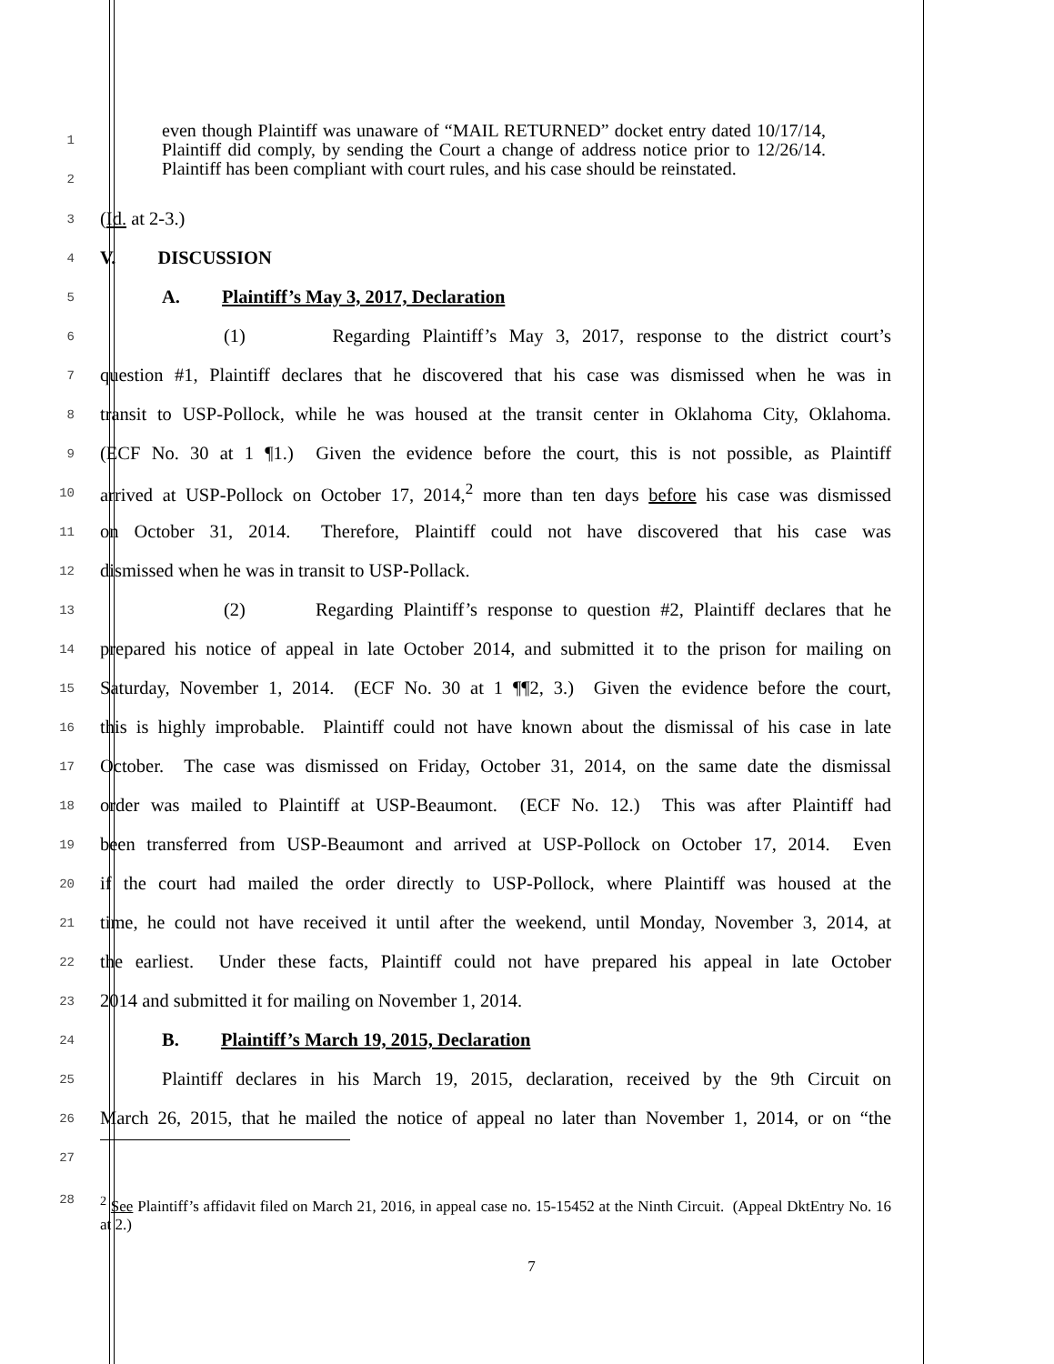1
2
even though Plaintiff was unaware of “MAIL RETURNED” docket entry dated 10/17/14, Plaintiff did comply, by sending the Court a change of address notice prior to 12/26/14. Plaintiff has been compliant with court rules, and his case should be reinstated.
3
(Id. at 2-3.)
4
V. DISCUSSION
5
A. Plaintiff’s May 3, 2017, Declaration
6
(1) Regarding Plaintiff’s May 3, 2017, response to the district court’s
7
question #1, Plaintiff declares that he discovered that his case was dismissed when he was in
8
transit to USP-Pollock, while he was housed at the transit center in Oklahoma City, Oklahoma.
9
(ECF No. 30 at 1 ¶1.) Given the evidence before the court, this is not possible, as Plaintiff
10
arrived at USP-Pollock on October 17, 2014,<sup>2</sup> more than ten days before his case was dismissed
11
on October 31, 2014. Therefore, Plaintiff could not have discovered that his case was
12
dismissed when he was in transit to USP-Pollack.
13
(2) Regarding Plaintiff’s response to question #2, Plaintiff declares that he
14
prepared his notice of appeal in late October 2014, and submitted it to the prison for mailing on
15
Saturday, November 1, 2014. (ECF No. 30 at 1 ¶¶2, 3.) Given the evidence before the court,
16
this is highly improbable. Plaintiff could not have known about the dismissal of his case in late
17
October. The case was dismissed on Friday, October 31, 2014, on the same date the dismissal
18
order was mailed to Plaintiff at USP-Beaumont. (ECF No. 12.) This was after Plaintiff had
19
been transferred from USP-Beaumont and arrived at USP-Pollock on October 17, 2014. Even
20
if the court had mailed the order directly to USP-Pollock, where Plaintiff was housed at the
21
time, he could not have received it until after the weekend, until Monday, November 3, 2014, at
22
the earliest. Under these facts, Plaintiff could not have prepared his appeal in late October
23
2014 and submitted it for mailing on November 1, 2014.
24
B. Plaintiff’s March 19, 2015, Declaration
25
Plaintiff declares in his March 19, 2015, declaration, received by the 9th Circuit on
26
March 26, 2015, that he mailed the notice of appeal no later than November 1, 2014, or on “the
27
28
<sup>2</sup> See Plaintiff’s affidavit filed on March 21, 2016, in appeal case no. 15-15452 at the Ninth Circuit. (Appeal DktEntry No. 16 at 2.)
7